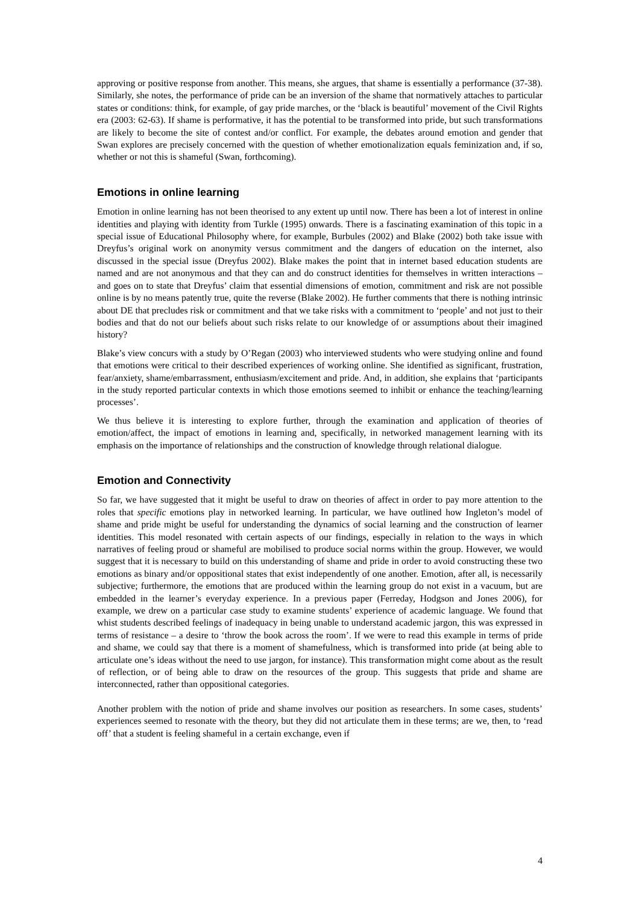approving or positive response from another. This means, she argues, that shame is essentially a performance (37-38). Similarly, she notes, the performance of pride can be an inversion of the shame that normatively attaches to particular states or conditions: think, for example, of gay pride marches, or the ‘black is beautiful’ movement of the Civil Rights era (2003: 62-63). If shame is performative, it has the potential to be transformed into pride, but such transformations are likely to become the site of contest and/or conflict. For example, the debates around emotion and gender that Swan explores are precisely concerned with the question of whether emotionalization equals feminization and, if so, whether or not this is shameful (Swan, forthcoming).
Emotions in online learning
Emotion in online learning has not been theorised to any extent up until now. There has been a lot of interest in online identities and playing with identity from Turkle (1995) onwards. There is a fascinating examination of this topic in a special issue of Educational Philosophy where, for example, Burbules (2002) and Blake (2002) both take issue with Dreyfus’s original work on anonymity versus commitment and the dangers of education on the internet, also discussed in the special issue (Dreyfus 2002). Blake makes the point that in internet based education students are named and are not anonymous and that they can and do construct identities for themselves in written interactions – and goes on to state that Dreyfus’ claim that essential dimensions of emotion, commitment and risk are not possible online is by no means patently true, quite the reverse (Blake 2002). He further comments that there is nothing intrinsic about DE that precludes risk or commitment and that we take risks with a commitment to ‘people’ and not just to their bodies and that do not our beliefs about such risks relate to our knowledge of or assumptions about their imagined history?
Blake’s view concurs with a study by O’Regan (2003) who interviewed students who were studying online and found that emotions were critical to their described experiences of working online. She identified as significant, frustration, fear/anxiety, shame/embarrassment, enthusiasm/excitement and pride. And, in addition, she explains that ‘participants in the study reported particular contexts in which those emotions seemed to inhibit or enhance the teaching/learning processes’.
We thus believe it is interesting to explore further, through the examination and application of theories of emotion/affect, the impact of emotions in learning and, specifically, in networked management learning with its emphasis on the importance of relationships and the construction of knowledge through relational dialogue.
Emotion and Connectivity
So far, we have suggested that it might be useful to draw on theories of affect in order to pay more attention to the roles that specific emotions play in networked learning. In particular, we have outlined how Ingleton’s model of shame and pride might be useful for understanding the dynamics of social learning and the construction of learner identities. This model resonated with certain aspects of our findings, especially in relation to the ways in which narratives of feeling proud or shameful are mobilised to produce social norms within the group. However, we would suggest that it is necessary to build on this understanding of shame and pride in order to avoid constructing these two emotions as binary and/or oppositional states that exist independently of one another. Emotion, after all, is necessarily subjective; furthermore, the emotions that are produced within the learning group do not exist in a vacuum, but are embedded in the learner’s everyday experience. In a previous paper (Ferreday, Hodgson and Jones 2006), for example, we drew on a particular case study to examine students’ experience of academic language. We found that whist students described feelings of inadequacy in being unable to understand academic jargon, this was expressed in terms of resistance – a desire to ‘throw the book across the room’. If we were to read this example in terms of pride and shame, we could say that there is a moment of shamefulness, which is transformed into pride (at being able to articulate one’s ideas without the need to use jargon, for instance). This transformation might come about as the result of reflection, or of being able to draw on the resources of the group. This suggests that pride and shame are interconnected, rather than oppositional categories.
Another problem with the notion of pride and shame involves our position as researchers. In some cases, students’ experiences seemed to resonate with the theory, but they did not articulate them in these terms; are we, then, to ‘read off’ that a student is feeling shameful in a certain exchange, even if
4